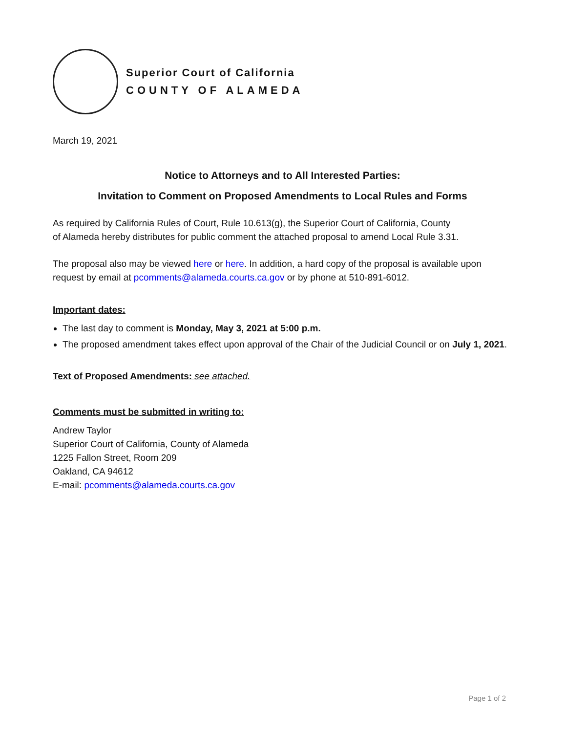Superior Court of California
COUNTY OF ALAMEDA
March 19, 2021
Notice to Attorneys and to All Interested Parties:
Invitation to Comment on Proposed Amendments to Local Rules and Forms
As required by California Rules of Court, Rule 10.613(g), the Superior Court of California, County
of Alameda hereby distributes for public comment the attached proposal to amend Local Rule 3.31.
The proposal also may be viewed here or here. In addition, a hard copy of the proposal is available upon request by email at pcomments@alameda.courts.ca.gov or by phone at 510-891-6012.
Important dates:
The last day to comment is Monday, May 3, 2021 at 5:00 p.m.
The proposed amendment takes effect upon approval of the Chair of the Judicial Council or on July 1, 2021.
Text of Proposed Amendments: see attached.
Comments must be submitted in writing to:
Andrew Taylor
Superior Court of California, County of Alameda
1225 Fallon Street, Room 209
Oakland, CA 94612
E-mail: pcomments@alameda.courts.ca.gov
Page 1 of 2